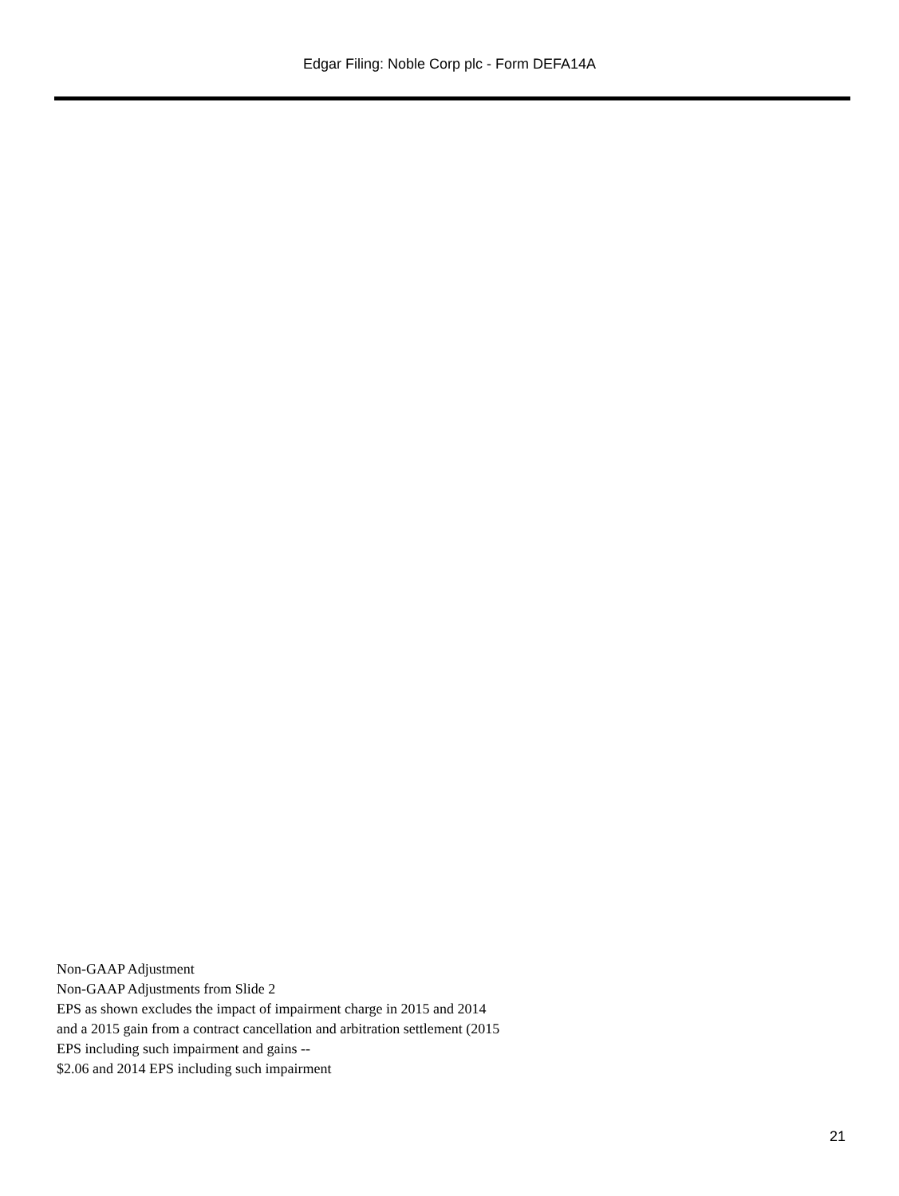Edgar Filing: Noble Corp plc - Form DEFA14A
Non-GAAP Adjustment
Non-GAAP Adjustments from Slide 2
EPS as shown excludes the impact of impairment charge in 2015 and 2014 and a 2015 gain from a contract cancellation and arbitration settlement (2015 EPS including such impairment and gains --
$2.06 and 2014 EPS including such impairment
21